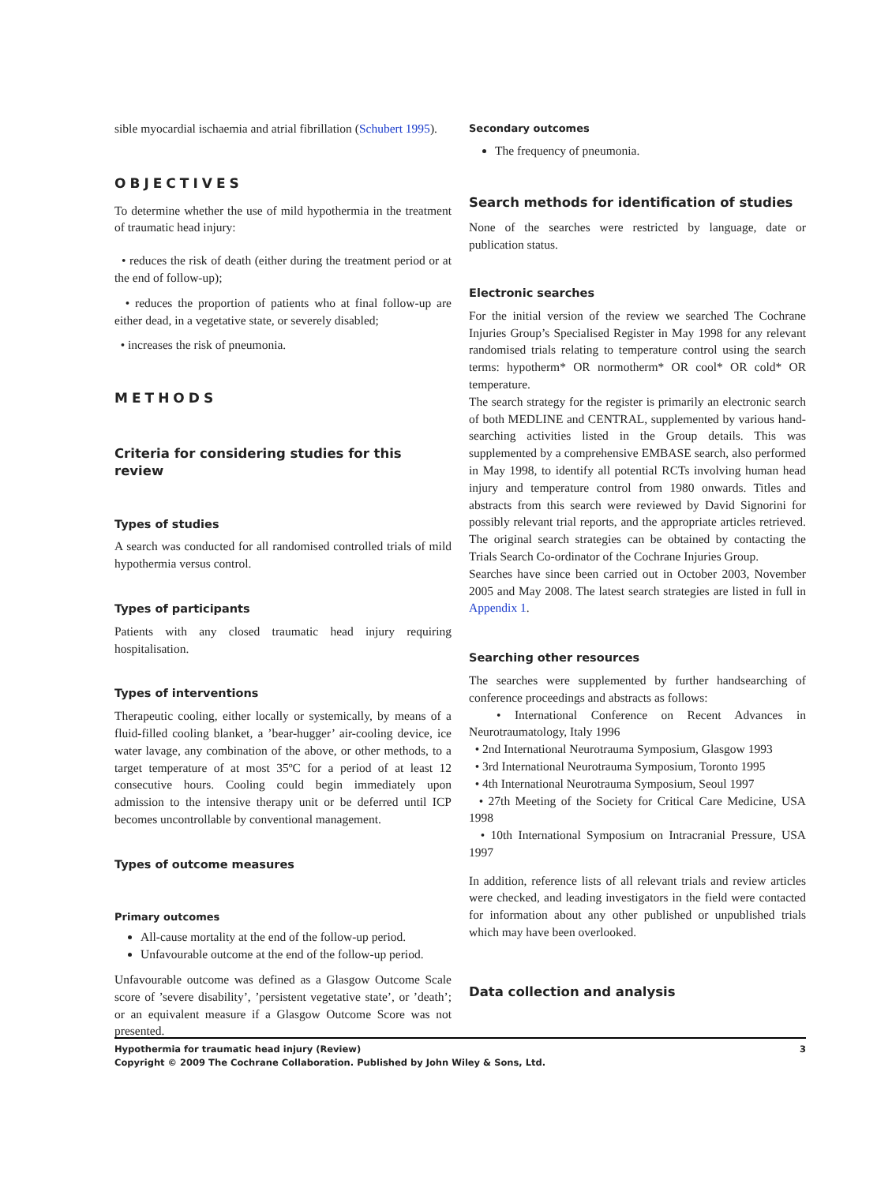sible myocardial ischaemia and atrial fibrillation (Schubert 1995).
OBJECTIVES
To determine whether the use of mild hypothermia in the treatment of traumatic head injury:
• reduces the risk of death (either during the treatment period or at the end of follow-up);
• reduces the proportion of patients who at final follow-up are either dead, in a vegetative state, or severely disabled;
• increases the risk of pneumonia.
METHODS
Criteria for considering studies for this review
Types of studies
A search was conducted for all randomised controlled trials of mild hypothermia versus control.
Types of participants
Patients with any closed traumatic head injury requiring hospitalisation.
Types of interventions
Therapeutic cooling, either locally or systemically, by means of a fluid-filled cooling blanket, a ’bear-hugger’ air-cooling device, ice water lavage, any combination of the above, or other methods, to a target temperature of at most 35ºC for a period of at least 12 consecutive hours. Cooling could begin immediately upon admission to the intensive therapy unit or be deferred until ICP becomes uncontrollable by conventional management.
Types of outcome measures
Primary outcomes
All-cause mortality at the end of the follow-up period.
Unfavourable outcome at the end of the follow-up period.
Unfavourable outcome was defined as a Glasgow Outcome Scale score of ’severe disability’, ’persistent vegetative state’, or ’death’; or an equivalent measure if a Glasgow Outcome Score was not presented.
Secondary outcomes
The frequency of pneumonia.
Search methods for identification of studies
None of the searches were restricted by language, date or publication status.
Electronic searches
For the initial version of the review we searched The Cochrane Injuries Group’s Specialised Register in May 1998 for any relevant randomised trials relating to temperature control using the search terms: hypotherm* OR normotherm* OR cool* OR cold* OR temperature.
The search strategy for the register is primarily an electronic search of both MEDLINE and CENTRAL, supplemented by various hand-searching activities listed in the Group details. This was supplemented by a comprehensive EMBASE search, also performed in May 1998, to identify all potential RCTs involving human head injury and temperature control from 1980 onwards. Titles and abstracts from this search were reviewed by David Signorini for possibly relevant trial reports, and the appropriate articles retrieved. The original search strategies can be obtained by contacting the Trials Search Co-ordinator of the Cochrane Injuries Group.
Searches have since been carried out in October 2003, November 2005 and May 2008. The latest search strategies are listed in full in Appendix 1.
Searching other resources
The searches were supplemented by further handsearching of conference proceedings and abstracts as follows:
• International Conference on Recent Advances in Neurotraumatology, Italy 1996
• 2nd International Neurotrauma Symposium, Glasgow 1993
• 3rd International Neurotrauma Symposium, Toronto 1995
• 4th International Neurotrauma Symposium, Seoul 1997
• 27th Meeting of the Society for Critical Care Medicine, USA 1998
• 10th International Symposium on Intracranial Pressure, USA 1997
In addition, reference lists of all relevant trials and review articles were checked, and leading investigators in the field were contacted for information about any other published or unpublished trials which may have been overlooked.
Data collection and analysis
Hypothermia for traumatic head injury (Review) 3
Copyright © 2009 The Cochrane Collaboration. Published by John Wiley & Sons, Ltd.